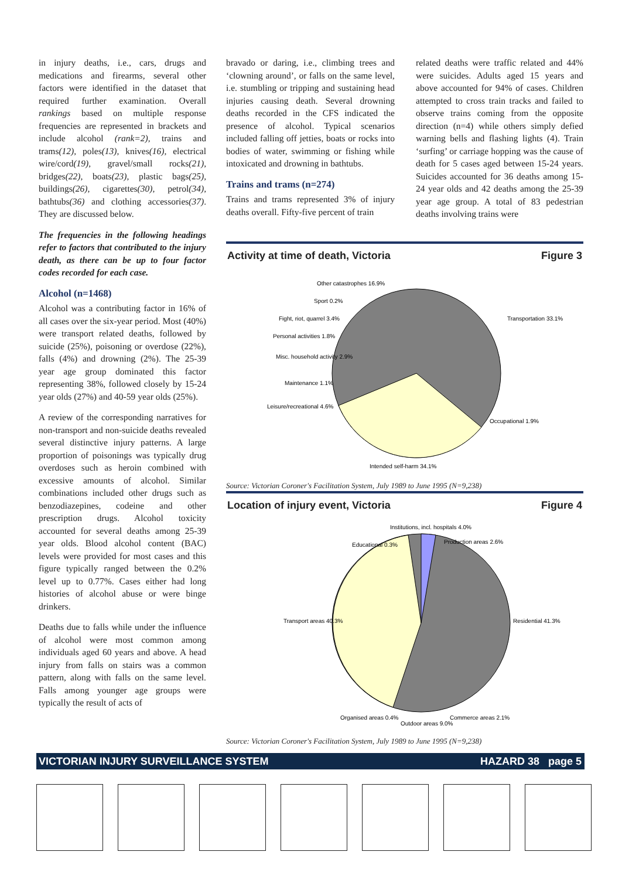in injury deaths, i.e., cars, drugs and medications and firearms, several other factors were identified in the dataset that required further examination. Overall rankings based on multiple response frequencies are represented in brackets and include alcohol (rank=2), trains and trams(12), poles(13), knives(16), electrical wire/cord(19), gravel/small rocks(21), bridges(22), boats(23), plastic bags(25), buildings(26), cigarettes(30), petrol(34), bathtubs(36) and clothing accessories(37). They are discussed below.
The frequencies in the following headings refer to factors that contributed to the injury death, as there can be up to four factor codes recorded for each case.
Alcohol (n=1468)
Alcohol was a contributing factor in 16% of all cases over the six-year period. Most (40%) were transport related deaths, followed by suicide (25%), poisoning or overdose (22%), falls (4%) and drowning (2%). The 25-39 year age group dominated this factor representing 38%, followed closely by 15-24 year olds (27%) and 40-59 year olds (25%).
A review of the corresponding narratives for non-transport and non-suicide deaths revealed several distinctive injury patterns. A large proportion of poisonings was typically drug overdoses such as heroin combined with excessive amounts of alcohol. Similar combinations included other drugs such as benzodiazepines, codeine and other prescription drugs. Alcohol toxicity accounted for several deaths among 25-39 year olds. Blood alcohol content (BAC) levels were provided for most cases and this figure typically ranged between the 0.2% level up to 0.77%. Cases either had long histories of alcohol abuse or were binge drinkers.
Deaths due to falls while under the influence of alcohol were most common among individuals aged 60 years and above. A head injury from falls on stairs was a common pattern, along with falls on the same level. Falls among younger age groups were typically the result of acts of
bravado or daring, i.e., climbing trees and ‘clowning around’, or falls on the same level, i.e. stumbling or tripping and sustaining head injuries causing death. Several drowning deaths recorded in the CFS indicated the presence of alcohol. Typical scenarios included falling off jetties, boats or rocks into bodies of water, swimming or fishing while intoxicated and drowning in bathtubs.
Trains and trams (n=274)
Trains and trams represented 3% of injury deaths overall. Fifty-five percent of train
related deaths were traffic related and 44% were suicides. Adults aged 15 years and above accounted for 94% of cases. Children attempted to cross train tracks and failed to observe trains coming from the opposite direction (n=4) while others simply defied warning bells and flashing lights (4). Train ‘surfing’ or carriage hopping was the cause of death for 5 cases aged between 15-24 years. Suicides accounted for 36 deaths among 15-24 year olds and 42 deaths among the 25-39 year age group. A total of 83 pedestrian deaths involving trains were
Activity at time of death, Victoria Figure 3
Other catastrophes 16.9%
Transportation 33.1%
Occupational 1.9%
Intended self-harm 34.1%
Personal activities 1.8%
Leisure/recreational 4.6%
Maintenance 1.1%
Fight, riot, quarrel 3.4%
Sport 0.2%
Misc. household activity 2.9%
Source: Victorian Coroner's Facilitation System, July 1989 to June 1995 (N=9,238)
Location of injury event, Victoria Figure 4
Institutions, incl. hospitals 4.0%
Production areas 2.6%
Educational 0.3%
Residential 41.3%
Transport areas 40.3%
Organised areas 0.4%
Outdoor areas 9.0%
Commerce areas 2.1%
Source: Victorian Coroner's Facilitation System, July 1989 to June 1995 (N=9,238)
VICTORIAN INJURY SURVEILLANCE SYSTEM HAZARD 38 page 5